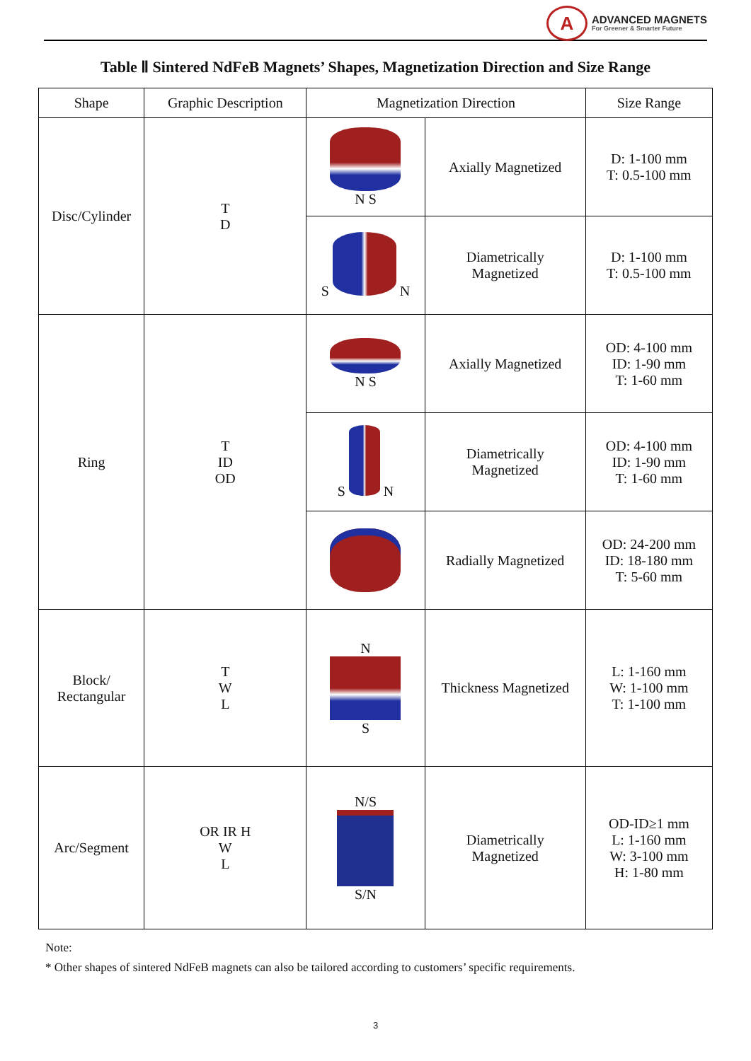A
ADVANCED MAGNETS
For Greener & Smarter Future
Table Ⅱ Sintered NdFeB Magnets’ Shapes, Magnetization Direction and Size Range
| Shape | Graphic Description | Magnetization Direction | | Size Range |
| --- | --- | --- | --- | --- |
| Disc/Cylinder | T D | N S | Axially Magnetized | D: 1-100 mm T: 0.5-100 mm |
| | | S N | Diametrically Magnetized | D: 1-100 mm T: 0.5-100 mm |
| Ring | T ID OD | N S | Axially Magnetized | OD: 4-100 mm ID: 1-90 mm T: 1-60 mm |
| | | S N | Diametrically Magnetized | OD: 4-100 mm ID: 1-90 mm T: 1-60 mm |
| | | | Radially Magnetized | OD: 24-200 mm ID: 18-180 mm T: 5-60 mm |
| Block/ Rectangular | T W L | N S | Thickness Magnetized | L: 1-160 mm W: 1-100 mm T: 1-100 mm |
| Arc/Segment | OR IR H W L | N/S S/N | Diametrically Magnetized | OD-ID≥1 mm L: 1-160 mm W: 3-100 mm H: 1-80 mm |
Note:
* Other shapes of sintered NdFeB magnets can also be tailored according to customers’ specific requirements.
3